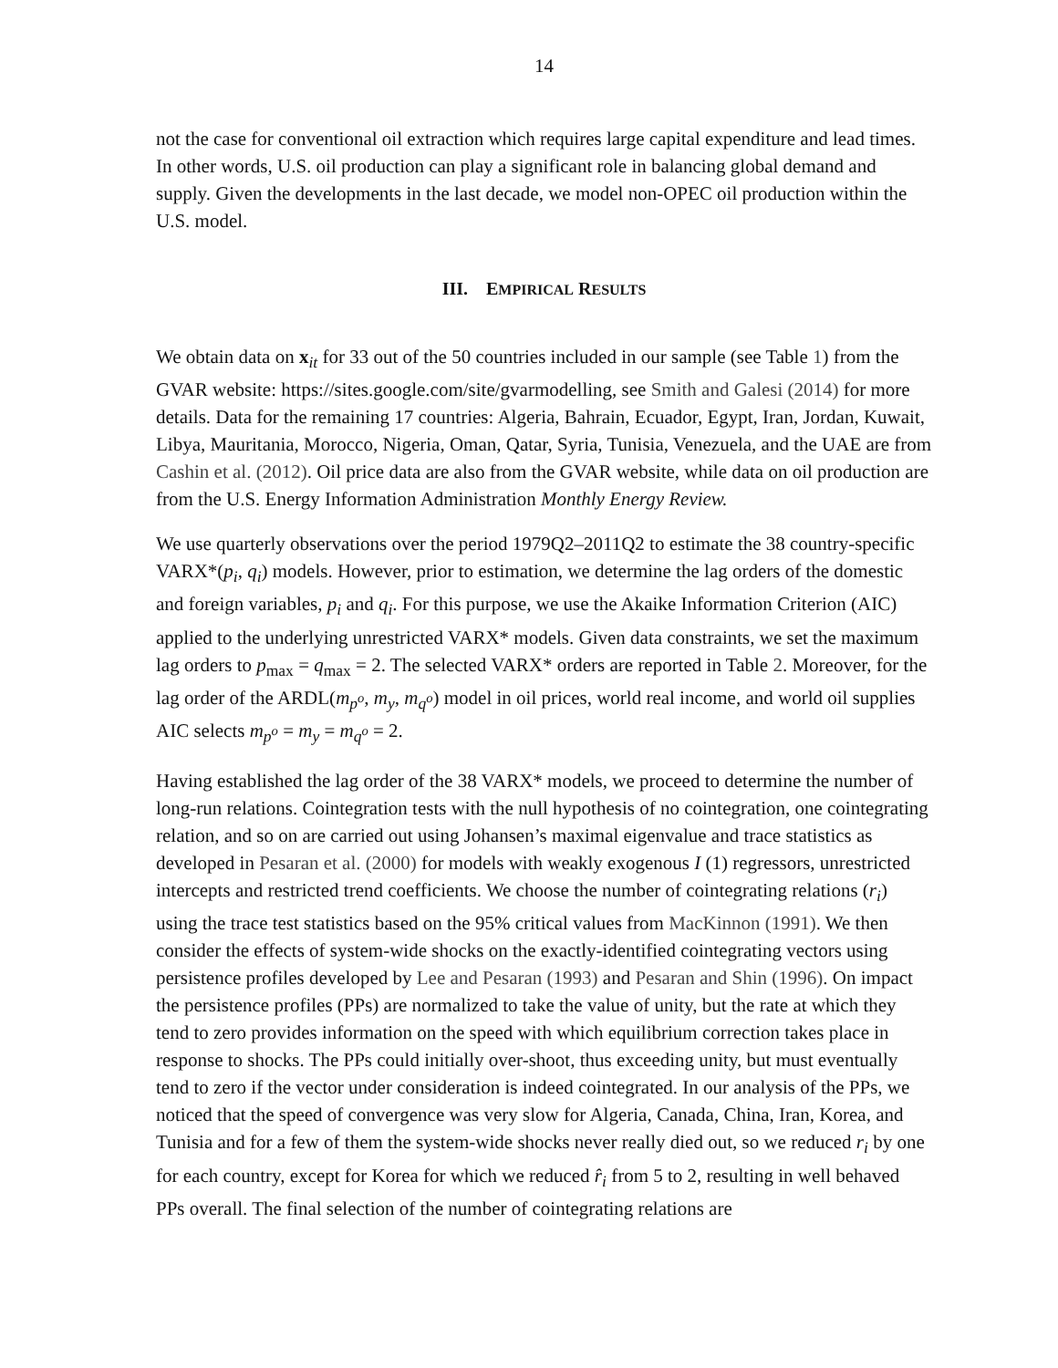14
not the case for conventional oil extraction which requires large capital expenditure and lead times. In other words, U.S. oil production can play a significant role in balancing global demand and supply. Given the developments in the last decade, we model non-OPEC oil production within the U.S. model.
III. EMPIRICAL RESULTS
We obtain data on x<sub>it</sub> for 33 out of the 50 countries included in our sample (see Table 1) from the GVAR website: https://sites.google.com/site/gvarmodelling, see Smith and Galesi (2014) for more details. Data for the remaining 17 countries: Algeria, Bahrain, Ecuador, Egypt, Iran, Jordan, Kuwait, Libya, Mauritania, Morocco, Nigeria, Oman, Qatar, Syria, Tunisia, Venezuela, and the UAE are from Cashin et al. (2012). Oil price data are also from the GVAR website, while data on oil production are from the U.S. Energy Information Administration Monthly Energy Review.
We use quarterly observations over the period 1979Q2–2011Q2 to estimate the 38 country-specific VARX*(p<sub>i</sub>, q<sub>i</sub>) models. However, prior to estimation, we determine the lag orders of the domestic and foreign variables, p<sub>i</sub> and q<sub>i</sub>. For this purpose, we use the Akaike Information Criterion (AIC) applied to the underlying unrestricted VARX* models. Given data constraints, we set the maximum lag orders to p<sub>max</sub> = q<sub>max</sub> = 2. The selected VARX* orders are reported in Table 2. Moreover, for the lag order of the ARDL(m<sub>p<sup>o</sup></sub>, m<sub>y</sub>, m<sub>q<sup>o</sup></sub>) model in oil prices, world real income, and world oil supplies AIC selects m<sub>p<sup>o</sup></sub> = m<sub>y</sub> = m<sub>q<sup>o</sup></sub> = 2.
Having established the lag order of the 38 VARX* models, we proceed to determine the number of long-run relations. Cointegration tests with the null hypothesis of no cointegration, one cointegrating relation, and so on are carried out using Johansen’s maximal eigenvalue and trace statistics as developed in Pesaran et al. (2000) for models with weakly exogenous I (1) regressors, unrestricted intercepts and restricted trend coefficients. We choose the number of cointegrating relations (r<sub>i</sub>) using the trace test statistics based on the 95% critical values from MacKinnon (1991). We then consider the effects of system-wide shocks on the exactly-identified cointegrating vectors using persistence profiles developed by Lee and Pesaran (1993) and Pesaran and Shin (1996). On impact the persistence profiles (PPs) are normalized to take the value of unity, but the rate at which they tend to zero provides information on the speed with which equilibrium correction takes place in response to shocks. The PPs could initially over-shoot, thus exceeding unity, but must eventually tend to zero if the vector under consideration is indeed cointegrated. In our analysis of the PPs, we noticed that the speed of convergence was very slow for Algeria, Canada, China, Iran, Korea, and Tunisia and for a few of them the system-wide shocks never really died out, so we reduced r<sub>i</sub> by one for each country, except for Korea for which we reduced r̂<sub>i</sub> from 5 to 2, resulting in well behaved PPs overall. The final selection of the number of cointegrating relations are